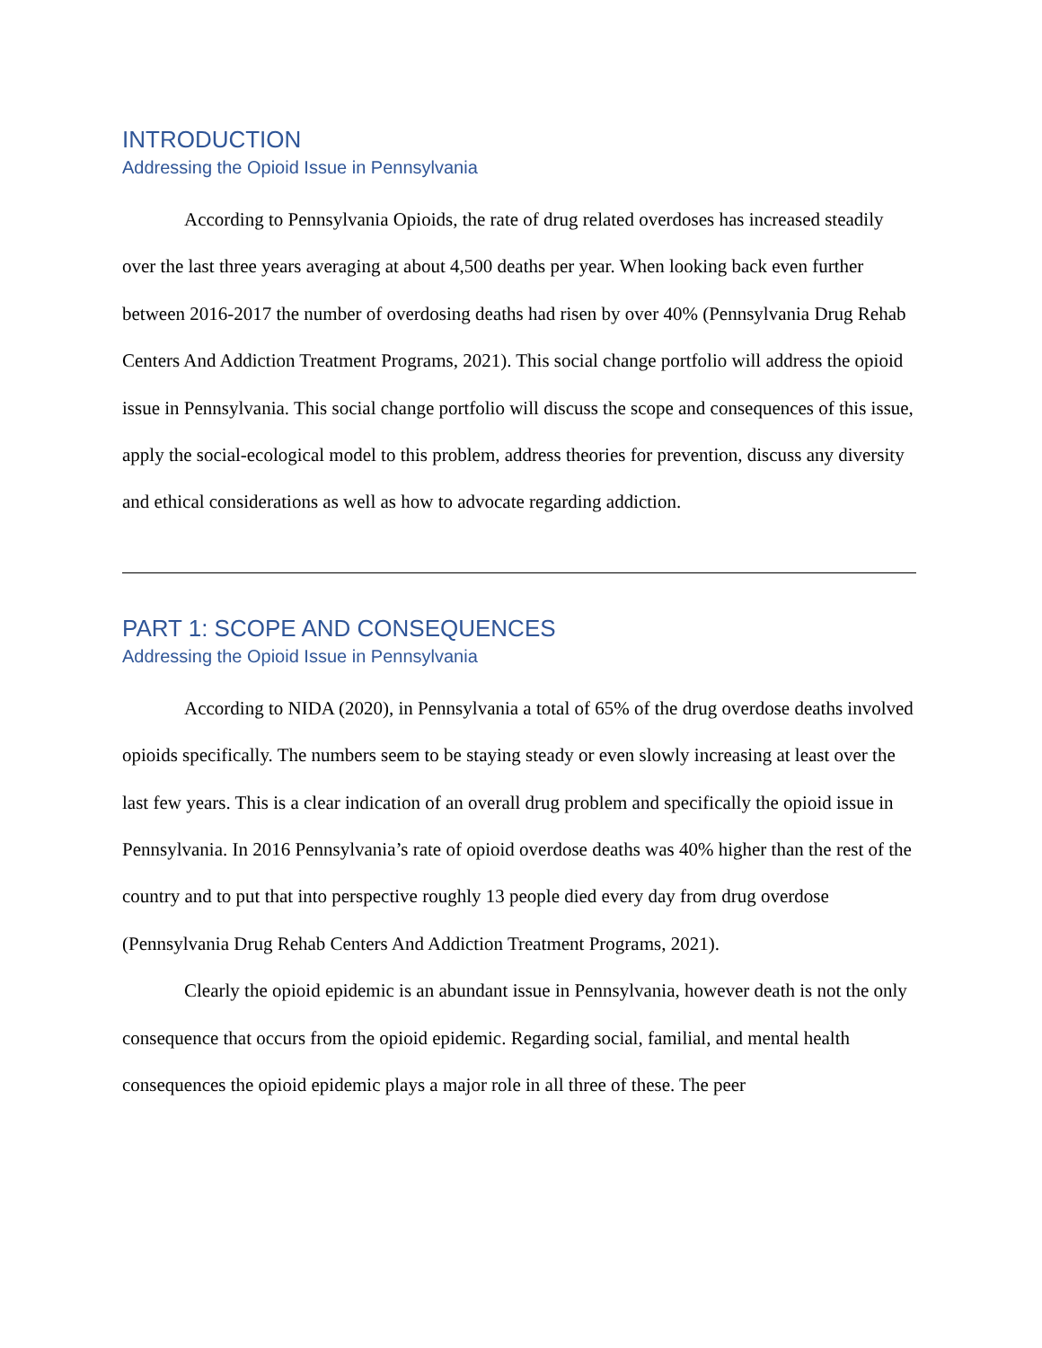INTRODUCTION
Addressing the Opioid Issue in Pennsylvania
According to Pennsylvania Opioids, the rate of drug related overdoses has increased steadily over the last three years averaging at about 4,500 deaths per year. When looking back even further between 2016-2017 the number of overdosing deaths had risen by over 40% (Pennsylvania Drug Rehab Centers And Addiction Treatment Programs, 2021). This social change portfolio will address the opioid issue in Pennsylvania. This social change portfolio will discuss the scope and consequences of this issue, apply the social-ecological model to this problem, address theories for prevention, discuss any diversity and ethical considerations as well as how to advocate regarding addiction.
PART 1: SCOPE AND CONSEQUENCES
Addressing the Opioid Issue in Pennsylvania
According to NIDA (2020), in Pennsylvania a total of 65% of the drug overdose deaths involved opioids specifically. The numbers seem to be staying steady or even slowly increasing at least over the last few years. This is a clear indication of an overall drug problem and specifically the opioid issue in Pennsylvania. In 2016 Pennsylvania’s rate of opioid overdose deaths was 40% higher than the rest of the country and to put that into perspective roughly 13 people died every day from drug overdose (Pennsylvania Drug Rehab Centers And Addiction Treatment Programs, 2021).
Clearly the opioid epidemic is an abundant issue in Pennsylvania, however death is not the only consequence that occurs from the opioid epidemic. Regarding social, familial, and mental health consequences the opioid epidemic plays a major role in all three of these. The peer